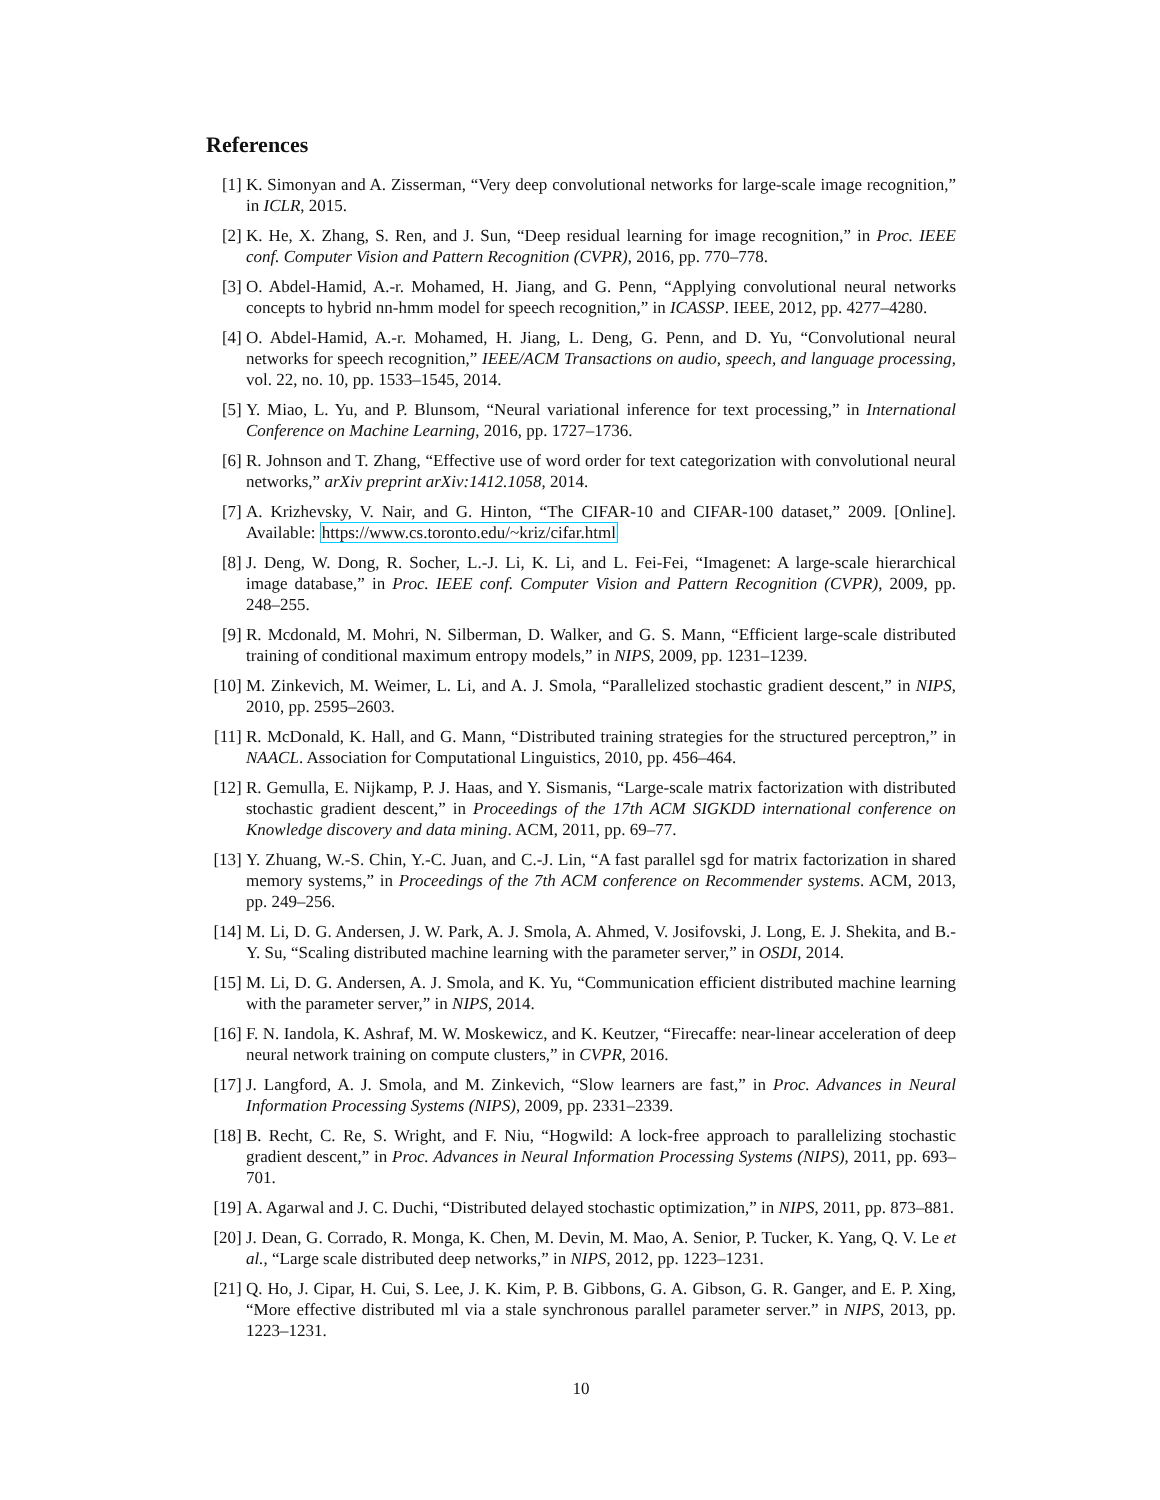References
[1] K. Simonyan and A. Zisserman, “Very deep convolutional networks for large-scale image recognition,” in ICLR, 2015.
[2] K. He, X. Zhang, S. Ren, and J. Sun, “Deep residual learning for image recognition,” in Proc. IEEE conf. Computer Vision and Pattern Recognition (CVPR), 2016, pp. 770–778.
[3] O. Abdel-Hamid, A.-r. Mohamed, H. Jiang, and G. Penn, “Applying convolutional neural networks concepts to hybrid nn-hmm model for speech recognition,” in ICASSP. IEEE, 2012, pp. 4277–4280.
[4] O. Abdel-Hamid, A.-r. Mohamed, H. Jiang, L. Deng, G. Penn, and D. Yu, “Convolutional neural networks for speech recognition,” IEEE/ACM Transactions on audio, speech, and language processing, vol. 22, no. 10, pp. 1533–1545, 2014.
[5] Y. Miao, L. Yu, and P. Blunsom, “Neural variational inference for text processing,” in International Conference on Machine Learning, 2016, pp. 1727–1736.
[6] R. Johnson and T. Zhang, “Effective use of word order for text categorization with convolutional neural networks,” arXiv preprint arXiv:1412.1058, 2014.
[7] A. Krizhevsky, V. Nair, and G. Hinton, “The CIFAR-10 and CIFAR-100 dataset,” 2009. [Online]. Available: https://www.cs.toronto.edu/~kriz/cifar.html
[8] J. Deng, W. Dong, R. Socher, L.-J. Li, K. Li, and L. Fei-Fei, “Imagenet: A large-scale hierarchical image database,” in Proc. IEEE conf. Computer Vision and Pattern Recognition (CVPR), 2009, pp. 248–255.
[9] R. Mcdonald, M. Mohri, N. Silberman, D. Walker, and G. S. Mann, “Efficient large-scale distributed training of conditional maximum entropy models,” in NIPS, 2009, pp. 1231–1239.
[10] M. Zinkevich, M. Weimer, L. Li, and A. J. Smola, “Parallelized stochastic gradient descent,” in NIPS, 2010, pp. 2595–2603.
[11] R. McDonald, K. Hall, and G. Mann, “Distributed training strategies for the structured perceptron,” in NAACL. Association for Computational Linguistics, 2010, pp. 456–464.
[12] R. Gemulla, E. Nijkamp, P. J. Haas, and Y. Sismanis, “Large-scale matrix factorization with distributed stochastic gradient descent,” in Proceedings of the 17th ACM SIGKDD international conference on Knowledge discovery and data mining. ACM, 2011, pp. 69–77.
[13] Y. Zhuang, W.-S. Chin, Y.-C. Juan, and C.-J. Lin, “A fast parallel sgd for matrix factorization in shared memory systems,” in Proceedings of the 7th ACM conference on Recommender systems. ACM, 2013, pp. 249–256.
[14] M. Li, D. G. Andersen, J. W. Park, A. J. Smola, A. Ahmed, V. Josifovski, J. Long, E. J. Shekita, and B.-Y. Su, “Scaling distributed machine learning with the parameter server,” in OSDI, 2014.
[15] M. Li, D. G. Andersen, A. J. Smola, and K. Yu, “Communication efficient distributed machine learning with the parameter server,” in NIPS, 2014.
[16] F. N. Iandola, K. Ashraf, M. W. Moskewicz, and K. Keutzer, “Firecaffe: near-linear acceleration of deep neural network training on compute clusters,” in CVPR, 2016.
[17] J. Langford, A. J. Smola, and M. Zinkevich, “Slow learners are fast,” in Proc. Advances in Neural Information Processing Systems (NIPS), 2009, pp. 2331–2339.
[18] B. Recht, C. Re, S. Wright, and F. Niu, “Hogwild: A lock-free approach to parallelizing stochastic gradient descent,” in Proc. Advances in Neural Information Processing Systems (NIPS), 2011, pp. 693–701.
[19] A. Agarwal and J. C. Duchi, “Distributed delayed stochastic optimization,” in NIPS, 2011, pp. 873–881.
[20] J. Dean, G. Corrado, R. Monga, K. Chen, M. Devin, M. Mao, A. Senior, P. Tucker, K. Yang, Q. V. Le et al., “Large scale distributed deep networks,” in NIPS, 2012, pp. 1223–1231.
[21] Q. Ho, J. Cipar, H. Cui, S. Lee, J. K. Kim, P. B. Gibbons, G. A. Gibson, G. R. Ganger, and E. P. Xing, “More effective distributed ml via a stale synchronous parallel parameter server.” in NIPS, 2013, pp. 1223–1231.
10